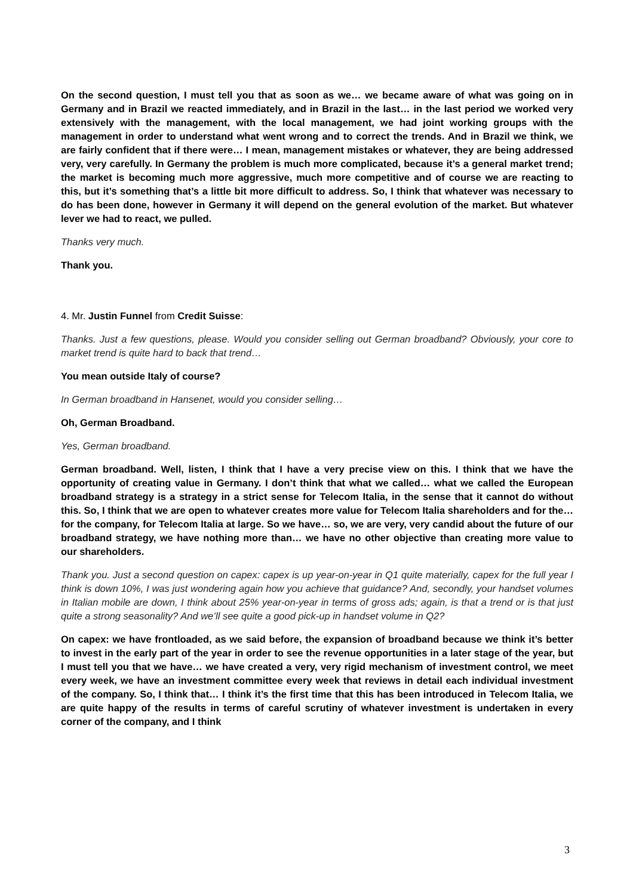On the second question, I must tell you that as soon as we… we became aware of what was going on in Germany and in Brazil we reacted immediately, and in Brazil in the last… in the last period we worked very extensively with the management, with the local management, we had joint working groups with the management in order to understand what went wrong and to correct the trends. And in Brazil we think, we are fairly confident that if there were… I mean, management mistakes or whatever, they are being addressed very, very carefully. In Germany the problem is much more complicated, because it’s a general market trend; the market is becoming much more aggressive, much more competitive and of course we are reacting to this, but it’s something that’s a little bit more difficult to address. So, I think that whatever was necessary to do has been done, however in Germany it will depend on the general evolution of the market. But whatever lever we had to react, we pulled.
Thanks very much.
Thank you.
4. Mr. Justin Funnel from Credit Suisse:
Thanks. Just a few questions, please. Would you consider selling out German broadband? Obviously, your core to market trend is quite hard to back that trend…
You mean outside Italy of course?
In German broadband in Hansenet, would you consider selling…
Oh, German Broadband.
Yes, German broadband.
German broadband. Well, listen, I think that I have a very precise view on this. I think that we have the opportunity of creating value in Germany. I don’t think that what we called… what we called the European broadband strategy is a strategy in a strict sense for Telecom Italia, in the sense that it cannot do without this. So, I think that we are open to whatever creates more value for Telecom Italia shareholders and for the… for the company, for Telecom Italia at large. So we have… so, we are very, very candid about the future of our broadband strategy, we have nothing more than… we have no other objective than creating more value to our shareholders.
Thank you. Just a second question on capex: capex is up year-on-year in Q1 quite materially, capex for the full year I think is down 10%, I was just wondering again how you achieve that guidance? And, secondly, your handset volumes in Italian mobile are down, I think about 25% year-on-year in terms of gross ads; again, is that a trend or is that just quite a strong seasonality? And we’ll see quite a good pick-up in handset volume in Q2?
On capex: we have frontloaded, as we said before, the expansion of broadband because we think it’s better to invest in the early part of the year in order to see the revenue opportunities in a later stage of the year, but I must tell you that we have… we have created a very, very rigid mechanism of investment control, we meet every week, we have an investment committee every week that reviews in detail each individual investment of the company. So, I think that… I think it’s the first time that this has been introduced in Telecom Italia, we are quite happy of the results in terms of careful scrutiny of whatever investment is undertaken in every corner of the company, and I think
3